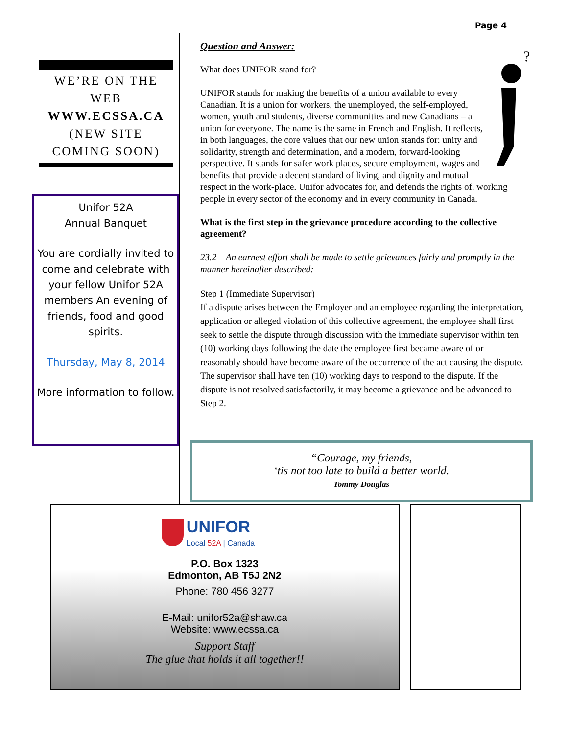Page 4
WE’RE ON THE WEB
WWW.ECSSA.CA
(NEW SITE COMING SOON)
Unifor 52A
Annual Banquet
You are cordially invited to come and celebrate with your fellow Unifor 52A members An evening of friends, food and good spirits.
Thursday, May 8, 2014
More information to follow.
Question and Answer:
?
What does UNIFOR stand for?
UNIFOR stands for making the benefits of a union available to every Canadian. It is a union for workers, the unemployed, the self-employed, women, youth and students, diverse communities and new Canadians – a union for everyone. The name is the same in French and English. It reflects, in both languages, the core values that our new union stands for: unity and solidarity, strength and determination, and a modern, forward-looking perspective. It stands for safer work places, secure employment, wages and benefits that provide a decent standard of living, and dignity and mutual respect in the work-place. Unifor advocates for, and defends the rights of, working people in every sector of the economy and in every community in Canada.
What is the first step in the grievance procedure according to the collective agreement?
23.2 An earnest effort shall be made to settle grievances fairly and promptly in the manner hereinafter described:
Step 1 (Immediate Supervisor)
If a dispute arises between the Employer and an employee regarding the interpretation, application or alleged violation of this collective agreement, the employee shall first seek to settle the dispute through discussion with the immediate supervisor within ten (10) working days following the date the employee first became aware of or reasonably should have become aware of the occurrence of the act causing the dispute. The supervisor shall have ten (10) working days to respond to the dispute. If the dispute is not resolved satisfactorily, it may become a grievance and be advanced to Step 2.
“Courage, my friends,
‘tis not too late to build a better world.
Tommy Douglas
UNIFOR
Local 52A | Canada
P.O. Box 1323
Edmonton, AB T5J 2N2
Phone: 780 456 3277
E-Mail: unifor52a@shaw.ca
Website: www.ecssa.ca
Support Staff
The glue that holds it all together!!